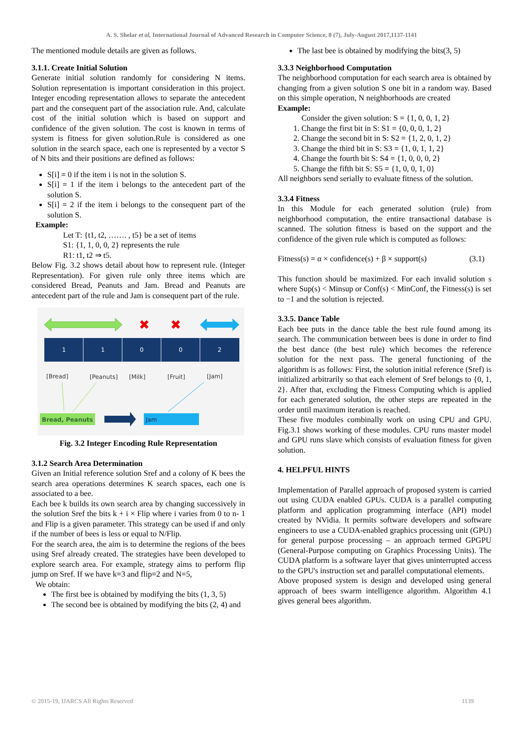A. S. Shelar et al, International Journal of Advanced Research in Computer Science, 8 (7), July-August 2017,1137-1141
The mentioned module details are given as follows.
3.1.1. Create Initial Solution
Generate initial solution randomly for considering N items. Solution representation is important consideration in this project. Integer encoding representation allows to separate the antecedent part and the consequent part of the association rule. And, calculate cost of the initial solution which is based on support and confidence of the given solution. The cost is known in terms of system is fitness for given solution.Rule is considered as one solution in the search space, each one is represented by a vector S of N bits and their positions are defined as follows:
S[i] = 0 if the item i is not in the solution S.
S[i] = 1 if the item i belongs to the antecedent part of the solution S.
S[i] = 2 if the item i belongs to the consequent part of the solution S.
Example:
Let T: {t1, t2, ……. , t5} be a set of items
S1: {1, 1, 0, 0, 2} represents the rule
R1: t1, t2 ⇒ t5.
Below Fig. 3.2 shows detail about how to represent rule. (Integer Representation). For given rule only three items which are considered Bread, Peanuts and Jam. Bread and Peanuts are antecedent part of the rule and Jam is consequent part of the rule.
✖
✖
1
1
0
0
2
[Bread]
[Peanuts]
[Milk]
[Fruit]
[Jam]
Bread, Peanuts
Jam
Fig. 3.2 Integer Encoding Rule Representation
3.1.2 Search Area Determination
Given an Initial reference solution Sref and a colony of K bees the search area operations determines K search spaces, each one is associated to a bee.
Each bee k builds its own search area by changing successively in the solution Sref the bits k + i × Flip where i varies from 0 to n- 1 and Flip is a given parameter. This strategy can be used if and only if the number of bees is less or equal to N/Flip.
For the search area, the aim is to determine the regions of the bees using Sref already created. The strategies have been developed to explore search area. For example, strategy aims to perform flip jump on Sref. If we have k=3 and flip=2 and N=5,
We obtain:
The first bee is obtained by modifying the bits (1, 3, 5)
The second bee is obtained by modifying the bits (2, 4) and
The last bee is obtained by modifying the bits(3, 5)
3.3.3 Neighborhood Computation
The neighborhood computation for each search area is obtained by changing from a given solution S one bit in a random way. Based on this simple operation, N neighborhoods are created
Example:
Consider the given solution: S = {1, 0, 0, 1, 2}
1. Change the first bit in S: S1 = {0, 0, 0, 1, 2}
2. Change the second bit in S: S2 = {1, 2, 0, 1, 2}
3. Change the third bit in S: S3 = {1, 0, 1, 1, 2}
4. Change the fourth bit S: S4 = {1, 0, 0, 0, 2}
5. Change the fifth bit S: S5 = {1, 0, 0, 1, 0}
All neighbors send serially to evaluate fitness of the solution.
3.3.4 Fitness
In this Module for each generated solution (rule) from neighborhood computation, the entire transactional database is scanned. The solution fitness is based on the support and the confidence of the given rule which is computed as follows:
Fitness(s) = α × confidence(s) + β × support(s) (3.1)
This function should be maximized. For each invalid solution s where Sup(s) < Minsup or Conf(s) < MinConf, the Fitness(s) is set to −1 and the solution is rejected.
3.3.5. Dance Table
Each bee puts in the dance table the best rule found among its search. The communication between bees is done in order to find the best dance (the best rule) which becomes the reference solution for the next pass. The general functioning of the algorithm is as follows: First, the solution initial reference (Sref) is initialized arbitrarily so that each element of Sref belongs to {0, 1, 2}. After that, excluding the Fitness Computing which is applied for each generated solution, the other steps are repeated in the order until maximum iteration is reached.
These five modules combinally work on using CPU and GPU. Fig.3.1 shows working of these modules. CPU runs master model and GPU runs slave which consists of evaluation fitness for given solution.
4. HELPFUL HINTS
Implementation of Parallel approach of proposed system is carried out using CUDA enabled GPUs. CUDA is a parallel computing platform and application programming interface (API) model created by NVidia. It permits software developers and software engineers to use a CUDA-enabled graphics processing unit (GPU) for general purpose processing – an approach termed GPGPU (General-Purpose computing on Graphics Processing Units). The CUDA platform is a software layer that gives uninterrupted access to the GPU's instruction set and parallel computational elements.
Above proposed system is design and developed using general approach of bees swarm intelligence algorithm. Algorithm 4.1 gives general bees algorithm.
© 2015-19, IJARCS All Rights Reserved 1139